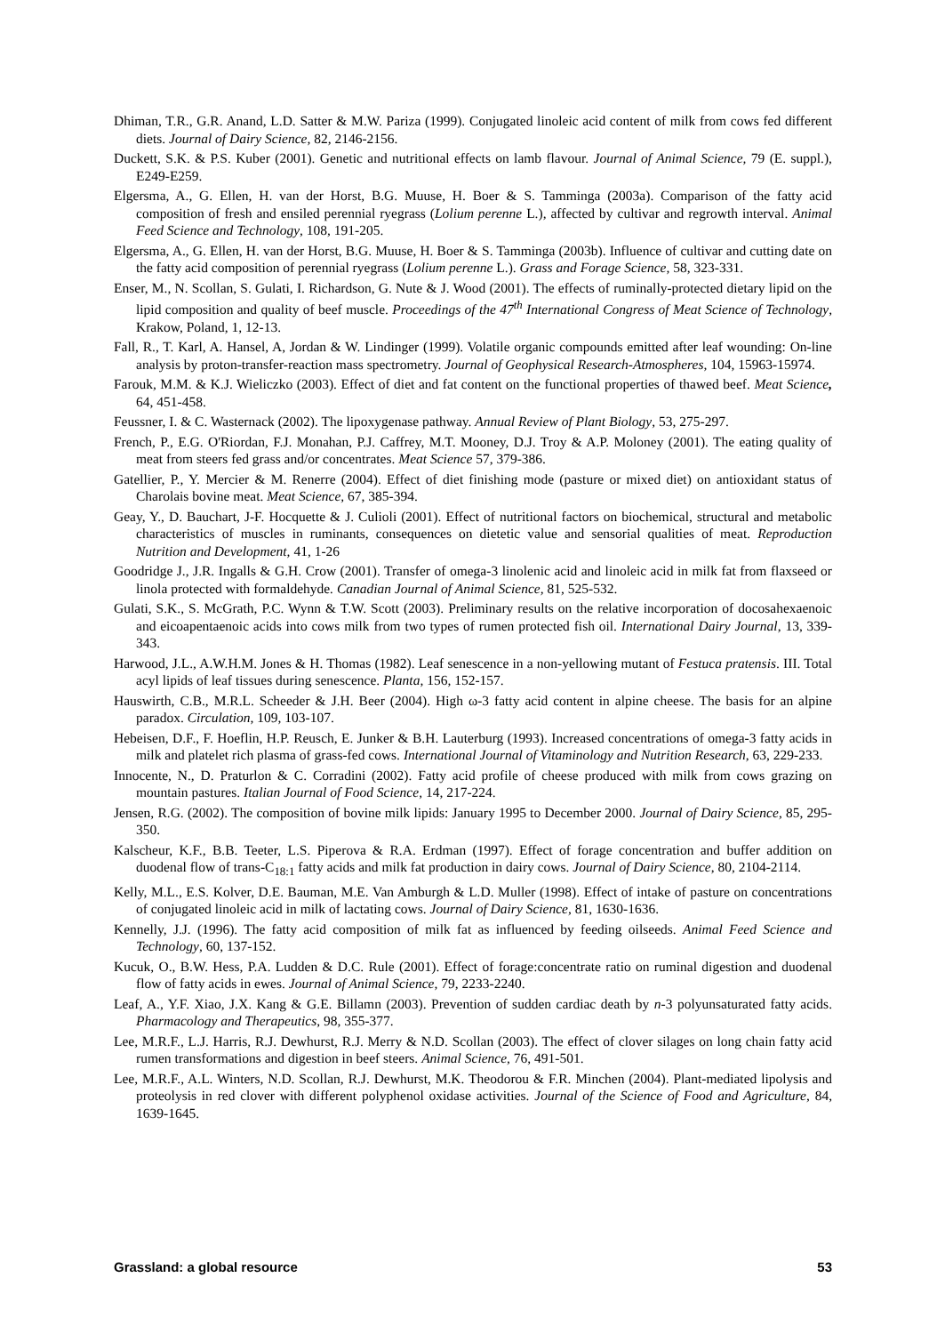Dhiman, T.R., G.R. Anand, L.D. Satter & M.W. Pariza (1999). Conjugated linoleic acid content of milk from cows fed different diets. Journal of Dairy Science, 82, 2146-2156.
Duckett, S.K. & P.S. Kuber (2001). Genetic and nutritional effects on lamb flavour. Journal of Animal Science, 79 (E. suppl.), E249-E259.
Elgersma, A., G. Ellen, H. van der Horst, B.G. Muuse, H. Boer & S. Tamminga (2003a). Comparison of the fatty acid composition of fresh and ensiled perennial ryegrass (Lolium perenne L.), affected by cultivar and regrowth interval. Animal Feed Science and Technology, 108, 191-205.
Elgersma, A., G. Ellen, H. van der Horst, B.G. Muuse, H. Boer & S. Tamminga (2003b). Influence of cultivar and cutting date on the fatty acid composition of perennial ryegrass (Lolium perenne L.). Grass and Forage Science, 58, 323-331.
Enser, M., N. Scollan, S. Gulati, I. Richardson, G. Nute & J. Wood (2001). The effects of ruminally-protected dietary lipid on the lipid composition and quality of beef muscle. Proceedings of the 47<sup>th</sup> International Congress of Meat Science of Technology, Krakow, Poland, 1, 12-13.
Fall, R., T. Karl, A. Hansel, A, Jordan & W. Lindinger (1999). Volatile organic compounds emitted after leaf wounding: On-line analysis by proton-transfer-reaction mass spectrometry. Journal of Geophysical Research-Atmospheres, 104, 15963-15974.
Farouk, M.M. & K.J. Wieliczko (2003). Effect of diet and fat content on the functional properties of thawed beef. Meat Science, 64, 451-458.
Feussner, I. & C. Wasternack (2002). The lipoxygenase pathway. Annual Review of Plant Biology, 53, 275-297.
French, P., E.G. O'Riordan, F.J. Monahan, P.J. Caffrey, M.T. Mooney, D.J. Troy & A.P. Moloney (2001). The eating quality of meat from steers fed grass and/or concentrates. Meat Science 57, 379-386.
Gatellier, P., Y. Mercier & M. Renerre (2004). Effect of diet finishing mode (pasture or mixed diet) on antioxidant status of Charolais bovine meat. Meat Science, 67, 385-394.
Geay, Y., D. Bauchart, J-F. Hocquette & J. Culioli (2001). Effect of nutritional factors on biochemical, structural and metabolic characteristics of muscles in ruminants, consequences on dietetic value and sensorial qualities of meat. Reproduction Nutrition and Development, 41, 1-26
Goodridge J., J.R. Ingalls & G.H. Crow (2001). Transfer of omega-3 linolenic acid and linoleic acid in milk fat from flaxseed or linola protected with formaldehyde. Canadian Journal of Animal Science, 81, 525-532.
Gulati, S.K., S. McGrath, P.C. Wynn & T.W. Scott (2003). Preliminary results on the relative incorporation of docosahexaenoic and eicoapentaenoic acids into cows milk from two types of rumen protected fish oil. International Dairy Journal, 13, 339-343.
Harwood, J.L., A.W.H.M. Jones & H. Thomas (1982). Leaf senescence in a non-yellowing mutant of Festuca pratensis. III. Total acyl lipids of leaf tissues during senescence. Planta, 156, 152-157.
Hauswirth, C.B., M.R.L. Scheeder & J.H. Beer (2004). High ω-3 fatty acid content in alpine cheese. The basis for an alpine paradox. Circulation, 109, 103-107.
Hebeisen, D.F., F. Hoeflin, H.P. Reusch, E. Junker & B.H. Lauterburg (1993). Increased concentrations of omega-3 fatty acids in milk and platelet rich plasma of grass-fed cows. International Journal of Vitaminology and Nutrition Research, 63, 229-233.
Innocente, N., D. Praturlon & C. Corradini (2002). Fatty acid profile of cheese produced with milk from cows grazing on mountain pastures. Italian Journal of Food Science, 14, 217-224.
Jensen, R.G. (2002). The composition of bovine milk lipids: January 1995 to December 2000. Journal of Dairy Science, 85, 295-350.
Kalscheur, K.F., B.B. Teeter, L.S. Piperova & R.A. Erdman (1997). Effect of forage concentration and buffer addition on duodenal flow of trans-C<sub>18:1</sub> fatty acids and milk fat production in dairy cows. Journal of Dairy Science, 80, 2104-2114.
Kelly, M.L., E.S. Kolver, D.E. Bauman, M.E. Van Amburgh & L.D. Muller (1998). Effect of intake of pasture on concentrations of conjugated linoleic acid in milk of lactating cows. Journal of Dairy Science, 81, 1630-1636.
Kennelly, J.J. (1996). The fatty acid composition of milk fat as influenced by feeding oilseeds. Animal Feed Science and Technology, 60, 137-152.
Kucuk, O., B.W. Hess, P.A. Ludden & D.C. Rule (2001). Effect of forage:concentrate ratio on ruminal digestion and duodenal flow of fatty acids in ewes. Journal of Animal Science, 79, 2233-2240.
Leaf, A., Y.F. Xiao, J.X. Kang & G.E. Billamn (2003). Prevention of sudden cardiac death by n-3 polyunsaturated fatty acids. Pharmacology and Therapeutics, 98, 355-377.
Lee, M.R.F., L.J. Harris, R.J. Dewhurst, R.J. Merry & N.D. Scollan (2003). The effect of clover silages on long chain fatty acid rumen transformations and digestion in beef steers. Animal Science, 76, 491-501.
Lee, M.R.F., A.L. Winters, N.D. Scollan, R.J. Dewhurst, M.K. Theodorou & F.R. Minchen (2004). Plant-mediated lipolysis and proteolysis in red clover with different polyphenol oxidase activities. Journal of the Science of Food and Agriculture, 84, 1639-1645.
Grassland: a global resource 53